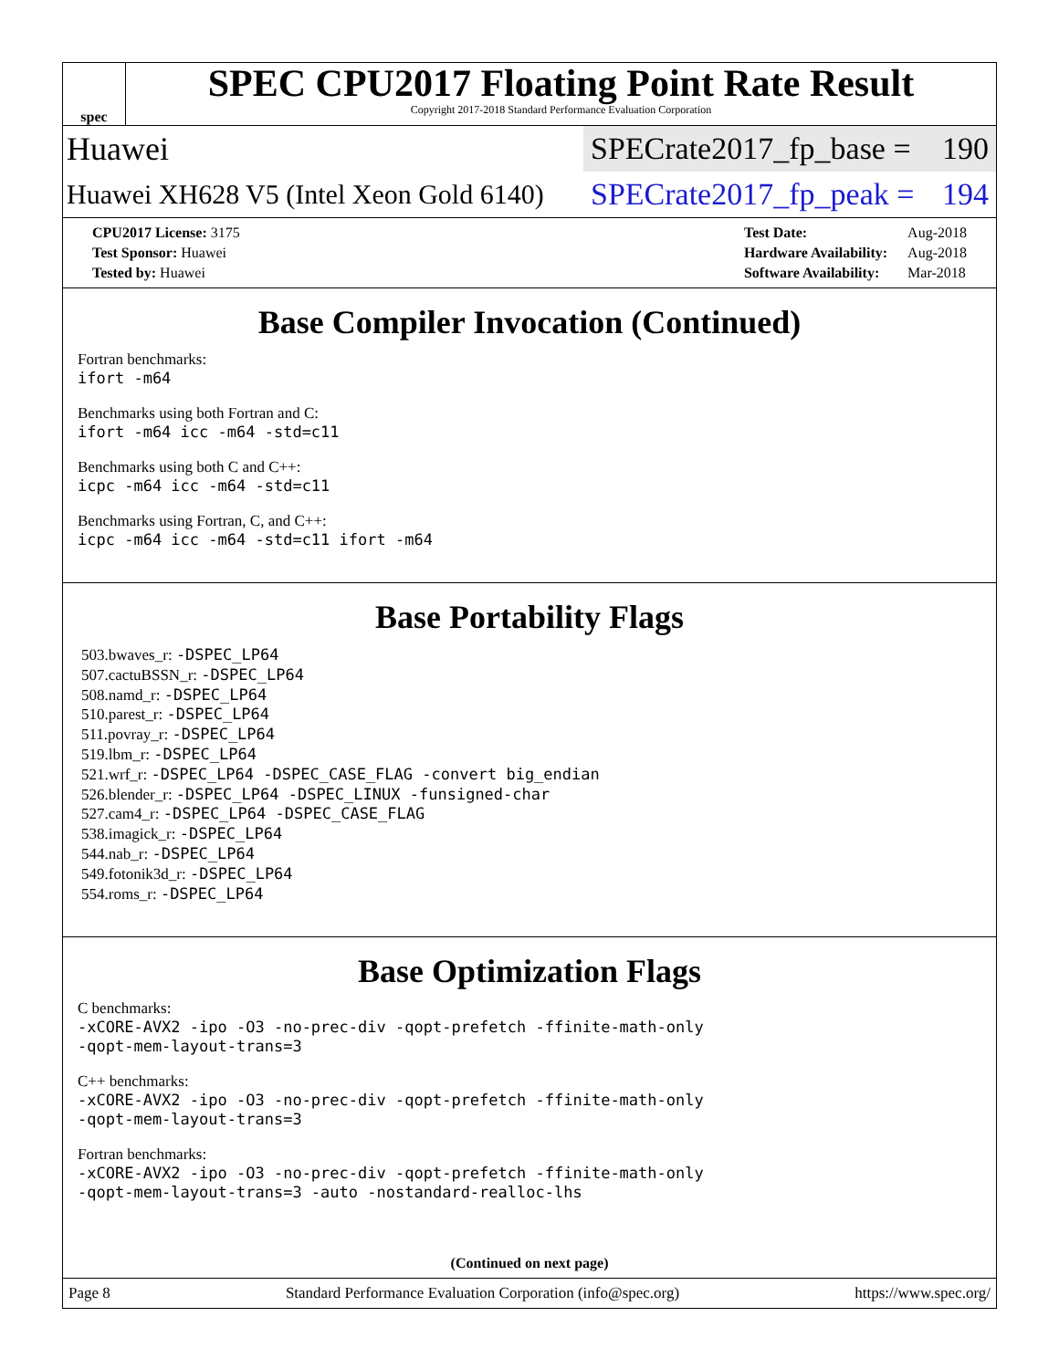spec
SPEC CPU2017 Floating Point Rate Result
Copyright 2017-2018 Standard Performance Evaluation Corporation
Huawei
SPECrate2017_fp_base = 190
Huawei XH628 V5 (Intel Xeon Gold 6140)
SPECrate2017_fp_peak = 194
| CPU2017 License: 3175 |
| Test Sponsor: Huawei |
| Tested by: Huawei |
| Test Date: | Aug-2018 |
| Hardware Availability: | Aug-2018 |
| Software Availability: | Mar-2018 |
Base Compiler Invocation (Continued)
Fortran benchmarks:
ifort -m64
Benchmarks using both Fortran and C:
ifort -m64 icc -m64 -std=c11
Benchmarks using both C and C++:
icpc -m64 icc -m64 -std=c11
Benchmarks using Fortran, C, and C++:
icpc -m64 icc -m64 -std=c11 ifort -m64
Base Portability Flags
503.bwaves_r: -DSPEC_LP64
507.cactuBSSN_r: -DSPEC_LP64
508.namd_r: -DSPEC_LP64
510.parest_r: -DSPEC_LP64
511.povray_r: -DSPEC_LP64
519.lbm_r: -DSPEC_LP64
521.wrf_r: -DSPEC_LP64 -DSPEC_CASE_FLAG -convert big_endian
526.blender_r: -DSPEC_LP64 -DSPEC_LINUX -funsigned-char
527.cam4_r: -DSPEC_LP64 -DSPEC_CASE_FLAG
538.imagick_r: -DSPEC_LP64
544.nab_r: -DSPEC_LP64
549.fotonik3d_r: -DSPEC_LP64
554.roms_r: -DSPEC_LP64
Base Optimization Flags
C benchmarks:
-xCORE-AVX2 -ipo -O3 -no-prec-div -qopt-prefetch -ffinite-math-only
-qopt-mem-layout-trans=3
C++ benchmarks:
-xCORE-AVX2 -ipo -O3 -no-prec-div -qopt-prefetch -ffinite-math-only
-qopt-mem-layout-trans=3
Fortran benchmarks:
-xCORE-AVX2 -ipo -O3 -no-prec-div -qopt-prefetch -ffinite-math-only
-qopt-mem-layout-trans=3 -auto -nostandard-realloc-lhs
(Continued on next page)
Page 8 Standard Performance Evaluation Corporation (info@spec.org) https://www.spec.org/